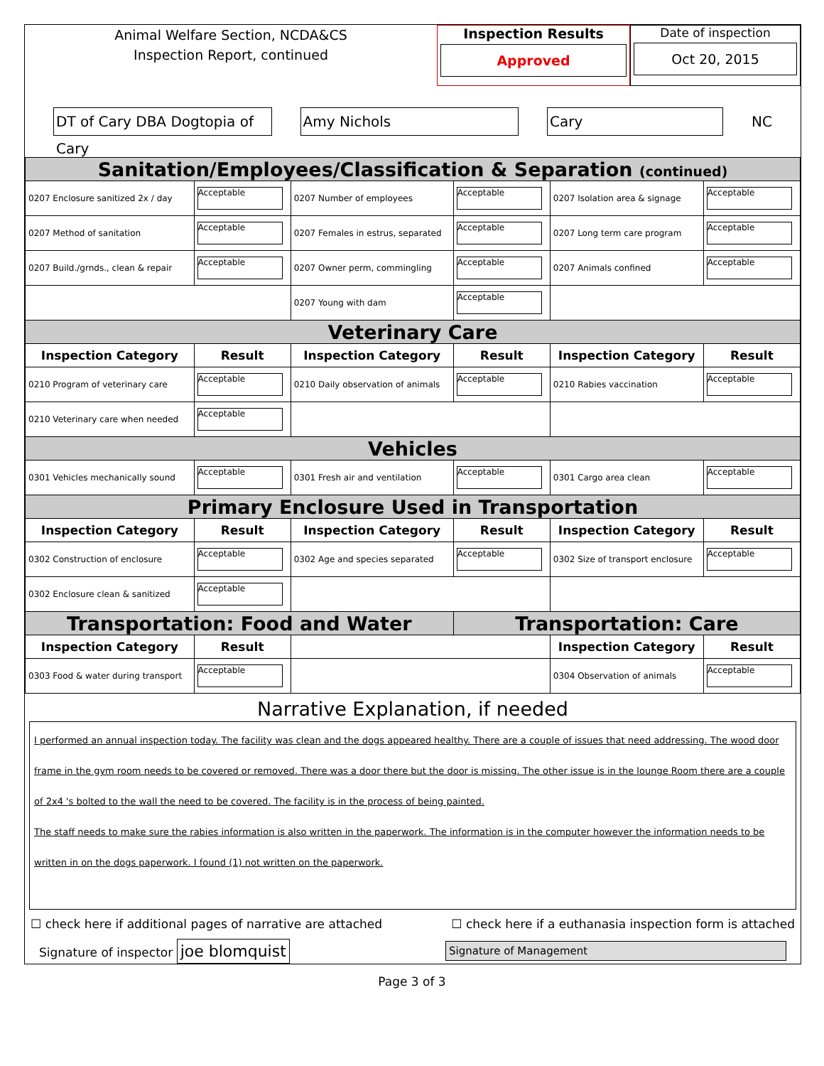Animal Welfare Section, NCDA&CS
Inspection Report, continued
Inspection Results
Approved
Date of inspection
Oct 20, 2015
DT of Cary DBA Dogtopia of Cary
Amy Nichols Cary
NC
| Sanitation/Employees/Classification & Separation (continued) | | | | | |
| 0207 Enclosure sanitized 2x / day | Acceptable | 0207 Number of employees | Acceptable | 0207 Isolation area & signage | Acceptable |
| 0207 Method of sanitation | Acceptable | 0207 Females in estrus, separated | Acceptable | 0207 Long term care program | Acceptable |
| 0207 Build./grnds., clean & repair | Acceptable | 0207 Owner perm, commingling | Acceptable | 0207 Animals confined | Acceptable |
| | | 0207 Young with dam | Acceptable | | |
| Veterinary Care | | | | | |
| Inspection Category | Result | Inspection Category | Result | Inspection Category | Result |
| 0210 Program of veterinary care | Acceptable | 0210 Daily observation of animals | Acceptable | 0210 Rabies vaccination | Acceptable |
| 0210 Veterinary care when needed | Acceptable | | | | |
| Vehicles | | | | | |
| 0301 Vehicles mechanically sound | Acceptable | 0301 Fresh air and ventilation | Acceptable | 0301 Cargo area clean | Acceptable |
| Primary Enclosure Used in Transportation | | | | | |
| Inspection Category | Result | Inspection Category | Result | Inspection Category | Result |
| 0302 Construction of enclosure | Acceptable | 0302 Age and species separated | Acceptable | 0302 Size of transport enclosure | Acceptable |
| 0302 Enclosure clean & sanitized | Acceptable | | | | |
| Transportation: Food and Water | | | Transportation: Care | | |
| Inspection Category | Result | | | Inspection Category | Result |
| 0303 Food & water during transport | Acceptable | | | 0304 Observation of animals | Acceptable |
Narrative Explanation, if needed
I performed an annual inspection today. The facility was clean and the dogs appeared healthy. There are a couple of issues that need addressing. The wood door frame in the gym room needs to be covered or removed. There was a door there but the door is missing. The other issue is in the lounge Room there are a couple of 2x4 's bolted to the wall the need to be covered. The facility is in the process of being painted.
The staff needs to make sure the rabies information is also written in the paperwork. The information is in the computer however the information needs to be written in on the dogs paperwork. I found (1) not written on the paperwork.
☐ check here if additional pages of narrative are attached ☐ check here if a euthanasia inspection form is attached
Signature of inspector joe blomquist Signature of Management
Page 3 of 3